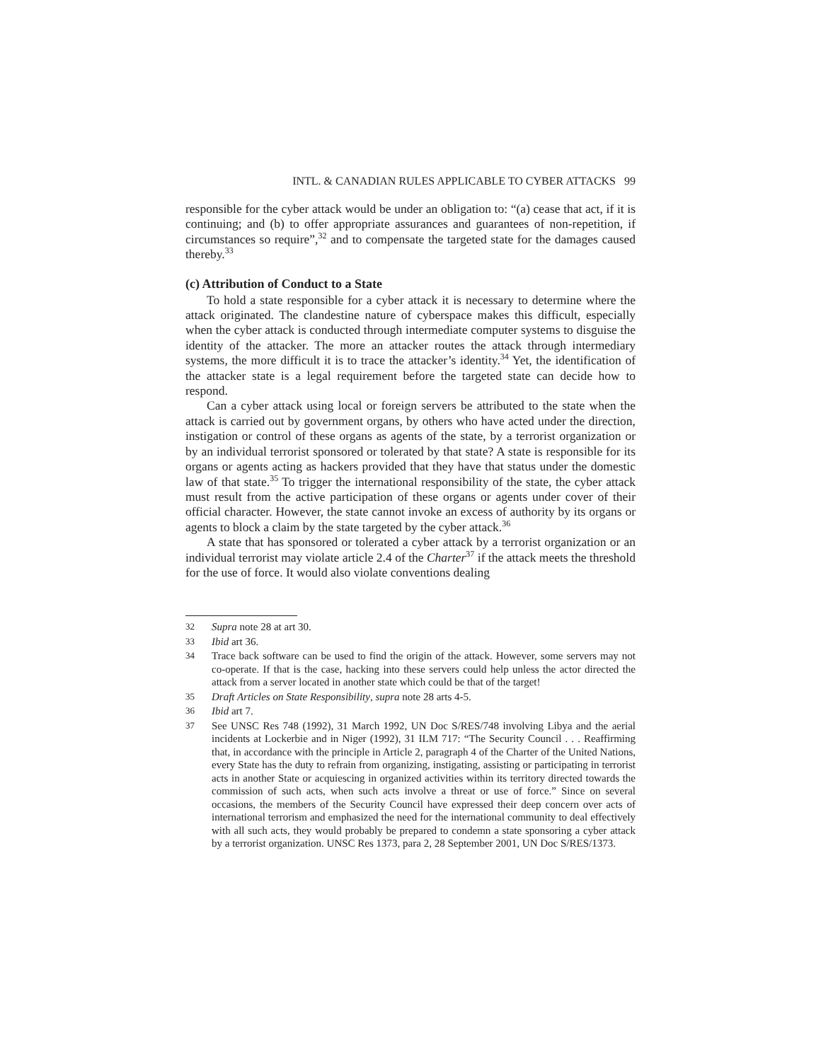INTL. & CANADIAN RULES APPLICABLE TO CYBER ATTACKS 99
responsible for the cyber attack would be under an obligation to: “(a) cease that act, if it is continuing; and (b) to offer appropriate assurances and guarantees of non-repetition, if circumstances so require”,<sup>32</sup> and to compensate the targeted state for the damages caused thereby.<sup>33</sup>
(c) Attribution of Conduct to a State
To hold a state responsible for a cyber attack it is necessary to determine where the attack originated. The clandestine nature of cyberspace makes this difficult, especially when the cyber attack is conducted through intermediate computer systems to disguise the identity of the attacker. The more an attacker routes the attack through intermediary systems, the more difficult it is to trace the attacker’s identity.<sup>34</sup> Yet, the identification of the attacker state is a legal requirement before the targeted state can decide how to respond.
Can a cyber attack using local or foreign servers be attributed to the state when the attack is carried out by government organs, by others who have acted under the direction, instigation or control of these organs as agents of the state, by a terrorist organization or by an individual terrorist sponsored or tolerated by that state? A state is responsible for its organs or agents acting as hackers provided that they have that status under the domestic law of that state.<sup>35</sup> To trigger the international responsibility of the state, the cyber attack must result from the active participation of these organs or agents under cover of their official character. However, the state cannot invoke an excess of authority by its organs or agents to block a claim by the state targeted by the cyber attack.<sup>36</sup>
A state that has sponsored or tolerated a cyber attack by a terrorist organization or an individual terrorist may violate article 2.4 of the Charter<sup>37</sup> if the attack meets the threshold for the use of force. It would also violate conventions dealing
32 Supra note 28 at art 30.
33 Ibid art 36.
34 Trace back software can be used to find the origin of the attack. However, some servers may not co-operate. If that is the case, hacking into these servers could help unless the actor directed the attack from a server located in another state which could be that of the target!
35 Draft Articles on State Responsibility, supra note 28 arts 4-5.
36 Ibid art 7.
37 See UNSC Res 748 (1992), 31 March 1992, UN Doc S/RES/748 involving Libya and the aerial incidents at Lockerbie and in Niger (1992), 31 ILM 717: “The Security Council . . . Reaffirming that, in accordance with the principle in Article 2, paragraph 4 of the Charter of the United Nations, every State has the duty to refrain from organizing, instigating, assisting or participating in terrorist acts in another State or acquiescing in organized activities within its territory directed towards the commission of such acts, when such acts involve a threat or use of force.” Since on several occasions, the members of the Security Council have expressed their deep concern over acts of international terrorism and emphasized the need for the international community to deal effectively with all such acts, they would probably be prepared to condemn a state sponsoring a cyber attack by a terrorist organization. UNSC Res 1373, para 2, 28 September 2001, UN Doc S/RES/1373.